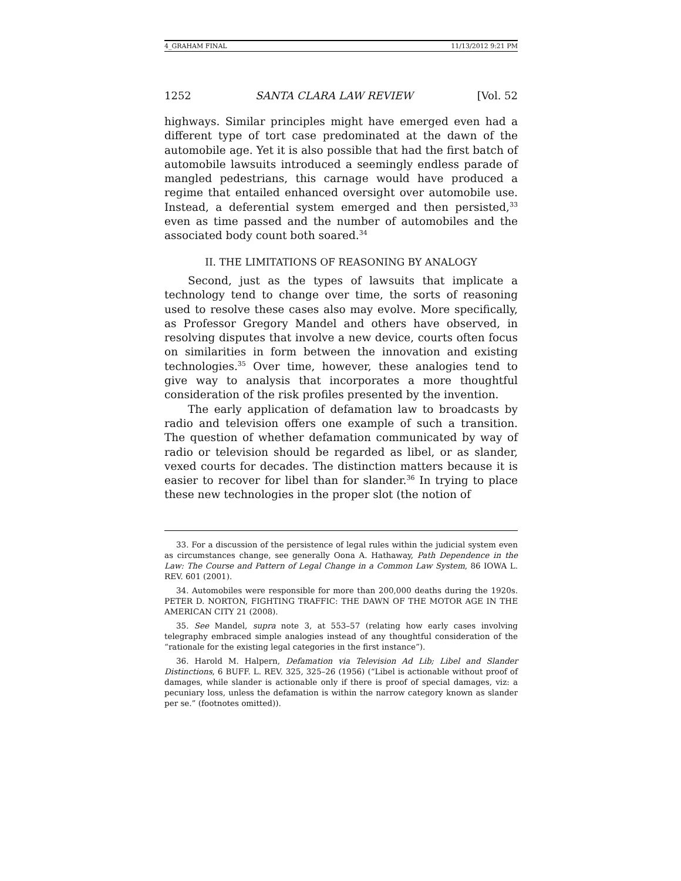4_GRAHAM FINAL 11/13/2012 9:21 PM
1252 SANTA CLARA LAW REVIEW [Vol. 52
highways. Similar principles might have emerged even had a different type of tort case predominated at the dawn of the automobile age. Yet it is also possible that had the first batch of automobile lawsuits introduced a seemingly endless parade of mangled pedestrians, this carnage would have produced a regime that entailed enhanced oversight over automobile use. Instead, a deferential system emerged and then persisted,<sup>33</sup> even as time passed and the number of automobiles and the associated body count both soared.<sup>34</sup>
II. THE LIMITATIONS OF REASONING BY ANALOGY
Second, just as the types of lawsuits that implicate a technology tend to change over time, the sorts of reasoning used to resolve these cases also may evolve. More specifically, as Professor Gregory Mandel and others have observed, in resolving disputes that involve a new device, courts often focus on similarities in form between the innovation and existing technologies.<sup>35</sup> Over time, however, these analogies tend to give way to analysis that incorporates a more thoughtful consideration of the risk profiles presented by the invention.
The early application of defamation law to broadcasts by radio and television offers one example of such a transition. The question of whether defamation communicated by way of radio or television should be regarded as libel, or as slander, vexed courts for decades. The distinction matters because it is easier to recover for libel than for slander.<sup>36</sup> In trying to place these new technologies in the proper slot (the notion of
33. For a discussion of the persistence of legal rules within the judicial system even as circumstances change, see generally Oona A. Hathaway, Path Dependence in the Law: The Course and Pattern of Legal Change in a Common Law System, 86 IOWA L. REV. 601 (2001).
34. Automobiles were responsible for more than 200,000 deaths during the 1920s. PETER D. NORTON, FIGHTING TRAFFIC: THE DAWN OF THE MOTOR AGE IN THE AMERICAN CITY 21 (2008).
35. See Mandel, supra note 3, at 553–57 (relating how early cases involving telegraphy embraced simple analogies instead of any thoughtful consideration of the “rationale for the existing legal categories in the first instance”).
36. Harold M. Halpern, Defamation via Television Ad Lib; Libel and Slander Distinctions, 6 BUFF. L. REV. 325, 325–26 (1956) (“Libel is actionable without proof of damages, while slander is actionable only if there is proof of special damages, viz: a pecuniary loss, unless the defamation is within the narrow category known as slander per se.” (footnotes omitted)).